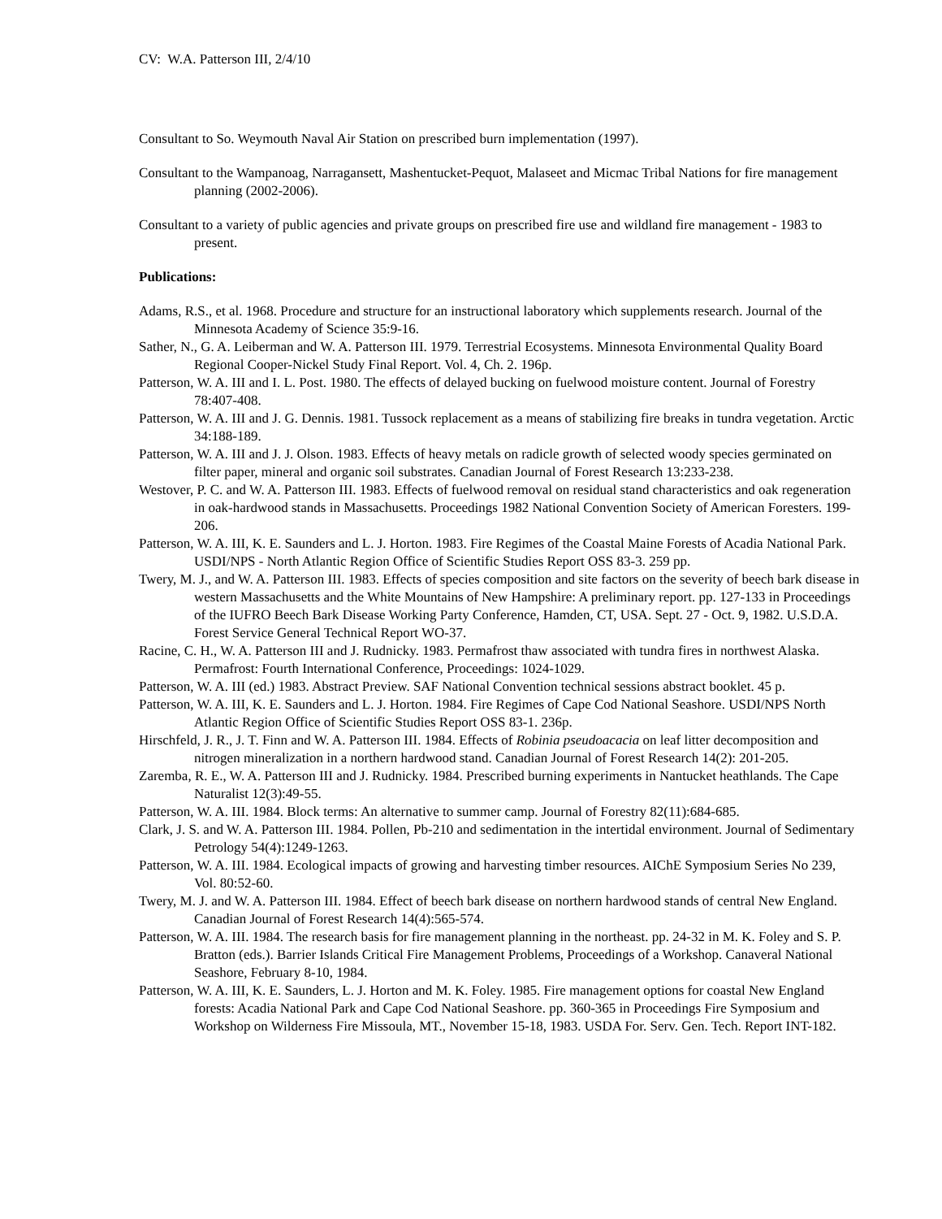CV: W.A. Patterson III, 2/4/10
Consultant to So. Weymouth Naval Air Station on prescribed burn implementation (1997).
Consultant to the Wampanoag, Narragansett, Mashentucket-Pequot, Malaseet and Micmac Tribal Nations for fire management planning (2002-2006).
Consultant to a variety of public agencies and private groups on prescribed fire use and wildland fire management - 1983 to present.
Publications:
Adams, R.S., et al. 1968. Procedure and structure for an instructional laboratory which supplements research. Journal of the Minnesota Academy of Science 35:9-16.
Sather, N., G. A. Leiberman and W. A. Patterson III. 1979. Terrestrial Ecosystems. Minnesota Environmental Quality Board Regional Cooper-Nickel Study Final Report. Vol. 4, Ch. 2. 196p.
Patterson, W. A. III and I. L. Post. 1980. The effects of delayed bucking on fuelwood moisture content. Journal of Forestry 78:407-408.
Patterson, W. A. III and J. G. Dennis. 1981. Tussock replacement as a means of stabilizing fire breaks in tundra vegetation. Arctic 34:188-189.
Patterson, W. A. III and J. J. Olson. 1983. Effects of heavy metals on radicle growth of selected woody species germinated on filter paper, mineral and organic soil substrates. Canadian Journal of Forest Research 13:233-238.
Westover, P. C. and W. A. Patterson III. 1983. Effects of fuelwood removal on residual stand characteristics and oak regeneration in oak-hardwood stands in Massachusetts. Proceedings 1982 National Convention Society of American Foresters. 199-206.
Patterson, W. A. III, K. E. Saunders and L. J. Horton. 1983. Fire Regimes of the Coastal Maine Forests of Acadia National Park. USDI/NPS - North Atlantic Region Office of Scientific Studies Report OSS 83-3. 259 pp.
Twery, M. J., and W. A. Patterson III. 1983. Effects of species composition and site factors on the severity of beech bark disease in western Massachusetts and the White Mountains of New Hampshire: A preliminary report. pp. 127-133 in Proceedings of the IUFRO Beech Bark Disease Working Party Conference, Hamden, CT, USA. Sept. 27 - Oct. 9, 1982. U.S.D.A. Forest Service General Technical Report WO-37.
Racine, C. H., W. A. Patterson III and J. Rudnicky. 1983. Permafrost thaw associated with tundra fires in northwest Alaska. Permafrost: Fourth International Conference, Proceedings: 1024-1029.
Patterson, W. A. III (ed.) 1983. Abstract Preview. SAF National Convention technical sessions abstract booklet. 45 p.
Patterson, W. A. III, K. E. Saunders and L. J. Horton. 1984. Fire Regimes of Cape Cod National Seashore. USDI/NPS North Atlantic Region Office of Scientific Studies Report OSS 83-1. 236p.
Hirschfeld, J. R., J. T. Finn and W. A. Patterson III. 1984. Effects of Robinia pseudoacacia on leaf litter decomposition and nitrogen mineralization in a northern hardwood stand. Canadian Journal of Forest Research 14(2): 201-205.
Zaremba, R. E., W. A. Patterson III and J. Rudnicky. 1984. Prescribed burning experiments in Nantucket heathlands. The Cape Naturalist 12(3):49-55.
Patterson, W. A. III. 1984. Block terms: An alternative to summer camp. Journal of Forestry 82(11):684-685.
Clark, J. S. and W. A. Patterson III. 1984. Pollen, Pb-210 and sedimentation in the intertidal environment. Journal of Sedimentary Petrology 54(4):1249-1263.
Patterson, W. A. III. 1984. Ecological impacts of growing and harvesting timber resources. AIChE Symposium Series No 239, Vol. 80:52-60.
Twery, M. J. and W. A. Patterson III. 1984. Effect of beech bark disease on northern hardwood stands of central New England. Canadian Journal of Forest Research 14(4):565-574.
Patterson, W. A. III. 1984. The research basis for fire management planning in the northeast. pp. 24-32 in M. K. Foley and S. P. Bratton (eds.). Barrier Islands Critical Fire Management Problems, Proceedings of a Workshop. Canaveral National Seashore, February 8-10, 1984.
Patterson, W. A. III, K. E. Saunders, L. J. Horton and M. K. Foley. 1985. Fire management options for coastal New England forests: Acadia National Park and Cape Cod National Seashore. pp. 360-365 in Proceedings Fire Symposium and Workshop on Wilderness Fire Missoula, MT., November 15-18, 1983. USDA For. Serv. Gen. Tech. Report INT-182.